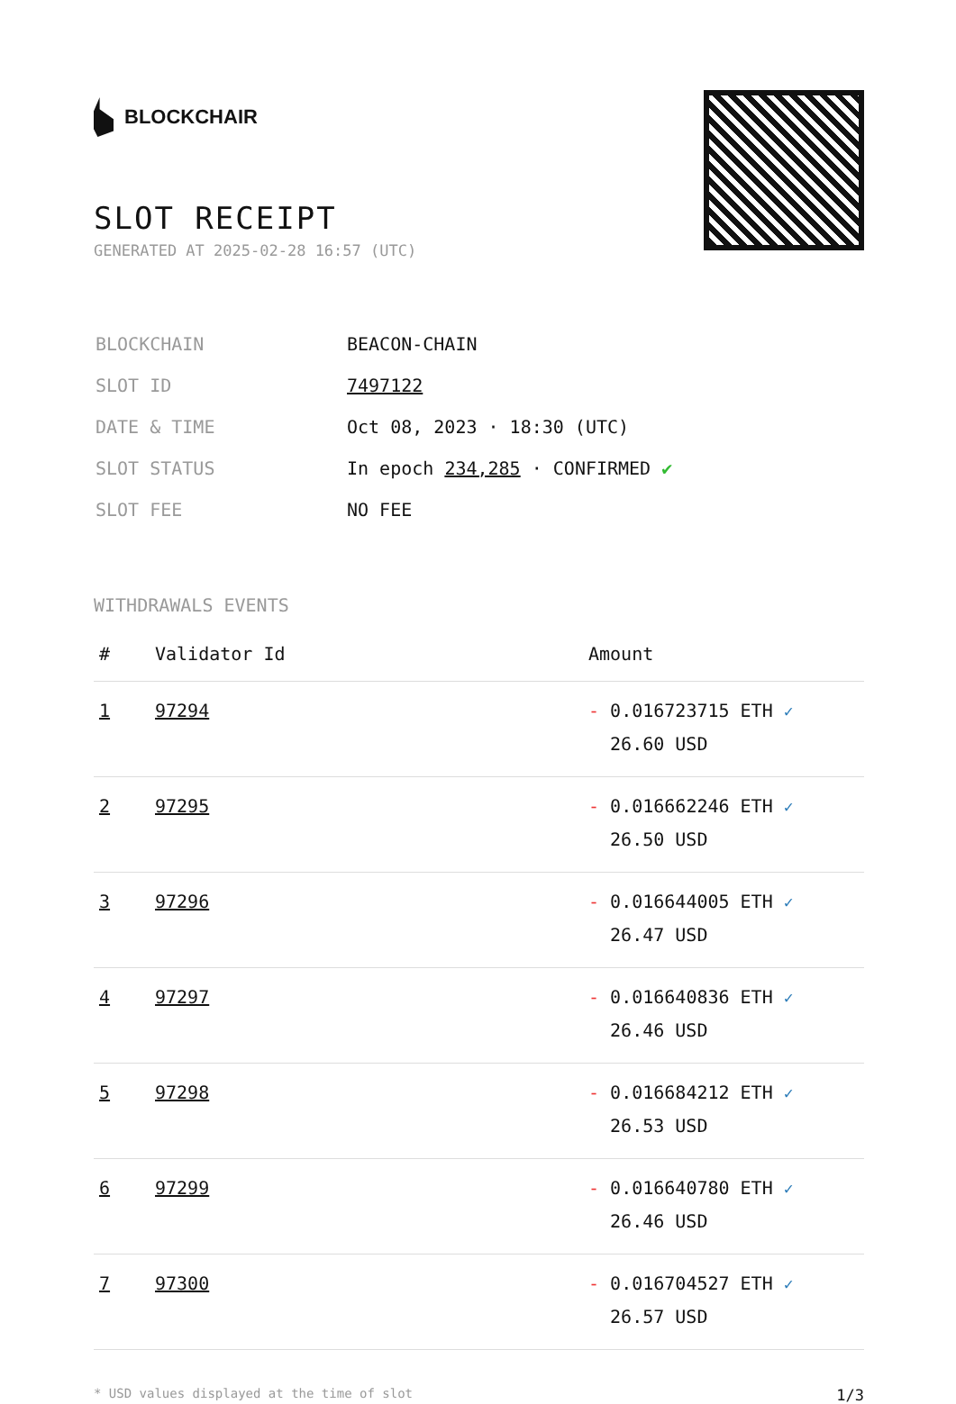BLOCKCHAIR
SLOT RECEIPT
GENERATED AT 2025-02-28 16:57 (UTC)
| BLOCKCHAIN | BEACON-CHAIN |
| SLOT ID | 7497122 |
| DATE & TIME | Oct 08, 2023 · 18:30 (UTC) |
| SLOT STATUS | In epoch 234,285 · CONFIRMED ✔ |
| SLOT FEE | NO FEE |
WITHDRAWALS EVENTS
| # | Validator Id | Amount |
| --- | --- | --- |
| 1 | 97294 | - 0.016723715 ETH ✓ 26.60 USD |
| 2 | 97295 | - 0.016662246 ETH ✓ 26.50 USD |
| 3 | 97296 | - 0.016644005 ETH ✓ 26.47 USD |
| 4 | 97297 | - 0.016640836 ETH ✓ 26.46 USD |
| 5 | 97298 | - 0.016684212 ETH ✓ 26.53 USD |
| 6 | 97299 | - 0.016640780 ETH ✓ 26.46 USD |
| 7 | 97300 | - 0.016704527 ETH ✓ 26.57 USD |
* USD values displayed at the time of slot 1/3